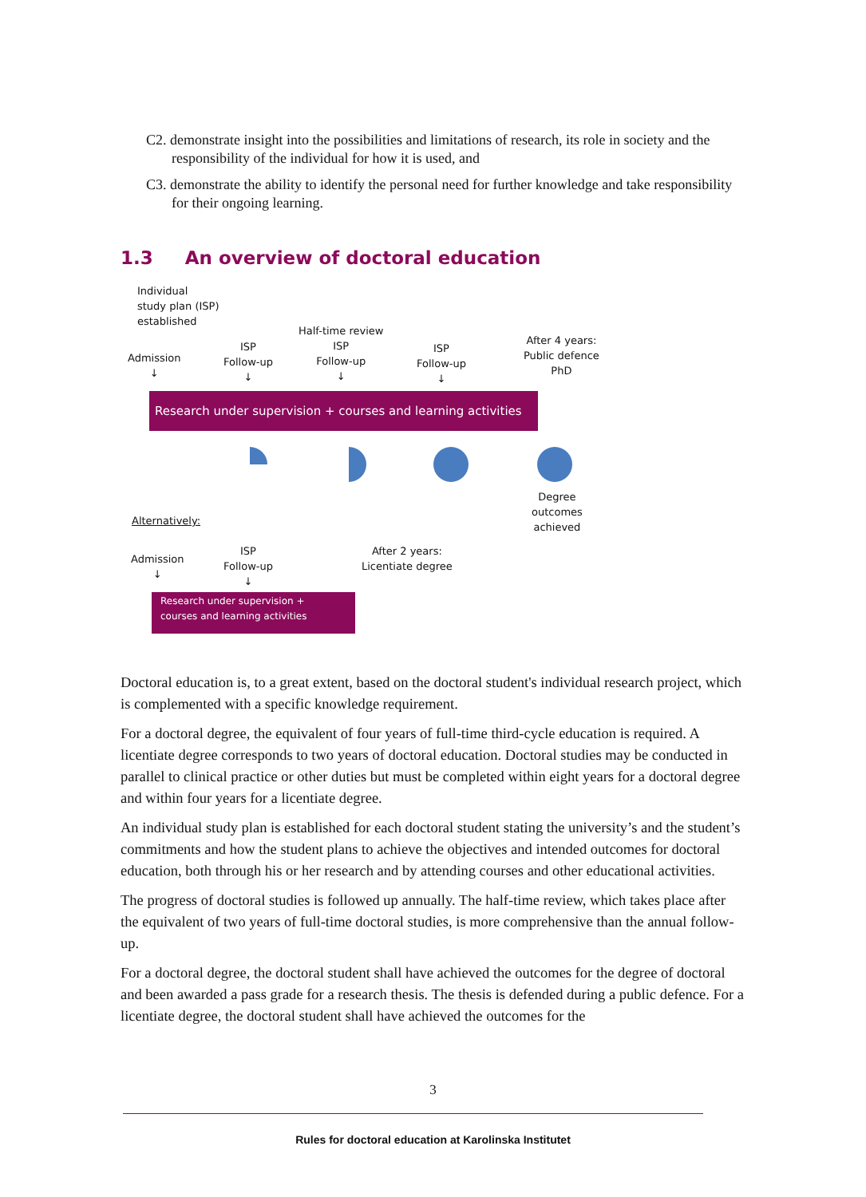C2. demonstrate insight into the possibilities and limitations of research, its role in society and the responsibility of the individual for how it is used, and
C3. demonstrate the ability to identify the personal need for further knowledge and take responsibility for their ongoing learning.
1.3 An overview of doctoral education
Individual
study plan (ISP)
established
Admission
↓
ISP
Follow-up
↓
Half-time review
ISP
Follow-up
↓
ISP
Follow-up
↓
After 4 years:
Public defence
PhD
Research under supervision + courses and learning activities
Degree
outcomes
achieved
Alternatively:
Admission
↓
ISP
Follow-up
↓
After 2 years:
Licentiate degree
Research under supervision +
courses and learning activities
Doctoral education is, to a great extent, based on the doctoral student's individual research project, which is complemented with a specific knowledge requirement.
For a doctoral degree, the equivalent of four years of full-time third-cycle education is required. A licentiate degree corresponds to two years of doctoral education. Doctoral studies may be conducted in parallel to clinical practice or other duties but must be completed within eight years for a doctoral degree and within four years for a licentiate degree.
An individual study plan is established for each doctoral student stating the university’s and the student’s commitments and how the student plans to achieve the objectives and intended outcomes for doctoral education, both through his or her research and by attending courses and other educational activities.
The progress of doctoral studies is followed up annually. The half-time review, which takes place after the equivalent of two years of full-time doctoral studies, is more comprehensive than the annual follow-up.
For a doctoral degree, the doctoral student shall have achieved the outcomes for the degree of doctoral and been awarded a pass grade for a research thesis. The thesis is defended during a public defence. For a licentiate degree, the doctoral student shall have achieved the outcomes for the
3
Rules for doctoral education at Karolinska Institutet